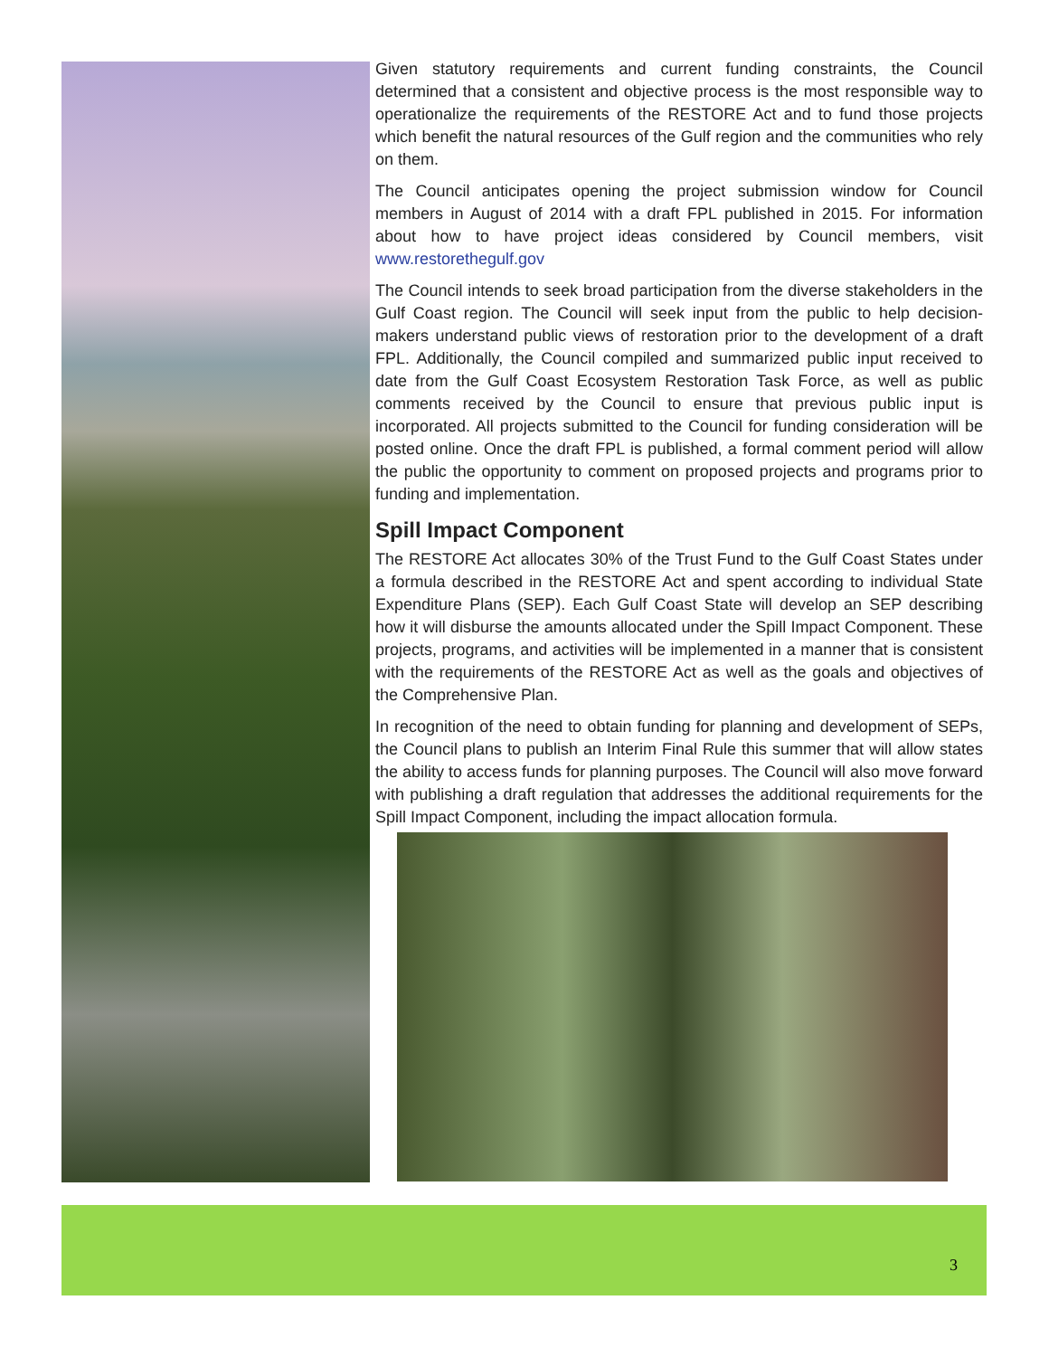Given statutory requirements and current funding constraints, the Council determined that a consistent and objective process is the most responsible way to operationalize the requirements of the RESTORE Act and to fund those projects which benefit the natural resources of the Gulf region and the communities who rely on them.
The Council anticipates opening the project submission window for Council members in August of 2014 with a draft FPL published in 2015. For information about how to have project ideas considered by Council members, visit www.restorethegulf.gov
The Council intends to seek broad participation from the diverse stakeholders in the Gulf Coast region. The Council will seek input from the public to help decision-makers understand public views of restoration prior to the development of a draft FPL. Additionally, the Council compiled and summarized public input received to date from the Gulf Coast Ecosystem Restoration Task Force, as well as public comments received by the Council to ensure that previous public input is incorporated. All projects submitted to the Council for funding consideration will be posted online. Once the draft FPL is published, a formal comment period will allow the public the opportunity to comment on proposed projects and programs prior to funding and implementation.
Spill Impact Component
The RESTORE Act allocates 30% of the Trust Fund to the Gulf Coast States under a formula described in the RESTORE Act and spent according to individual State Expenditure Plans (SEP). Each Gulf Coast State will develop an SEP describing how it will disburse the amounts allocated under the Spill Impact Component. These projects, programs, and activities will be implemented in a manner that is consistent with the requirements of the RESTORE Act as well as the goals and objectives of the Comprehensive Plan.
In recognition of the need to obtain funding for planning and development of SEPs, the Council plans to publish an Interim Final Rule this summer that will allow states the ability to access funds for planning purposes. The Council will also move forward with publishing a draft regulation that addresses the additional requirements for the Spill Impact Component, including the impact allocation formula.
3